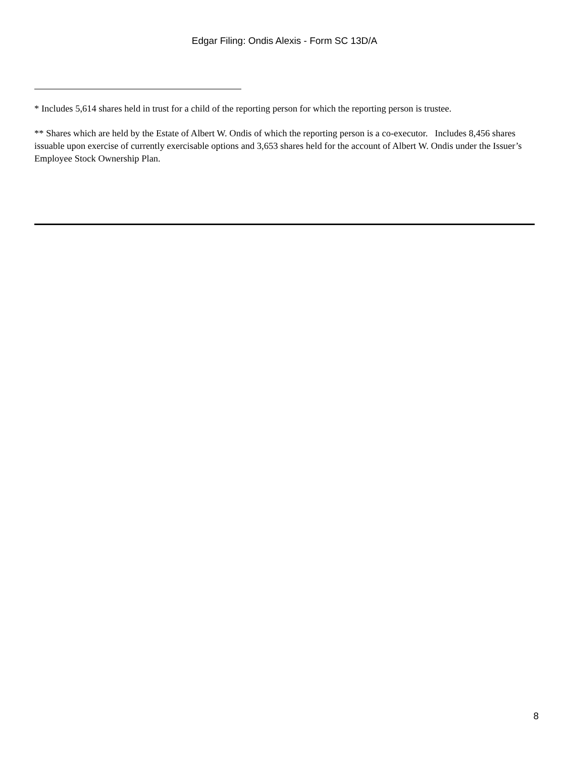Edgar Filing: Ondis Alexis - Form SC 13D/A
* Includes 5,614 shares held in trust for a child of the reporting person for which the reporting person is trustee.
** Shares which are held by the Estate of Albert W. Ondis of which the reporting person is a co-executor. Includes 8,456 shares issuable upon exercise of currently exercisable options and 3,653 shares held for the account of Albert W. Ondis under the Issuer’s Employee Stock Ownership Plan.
8